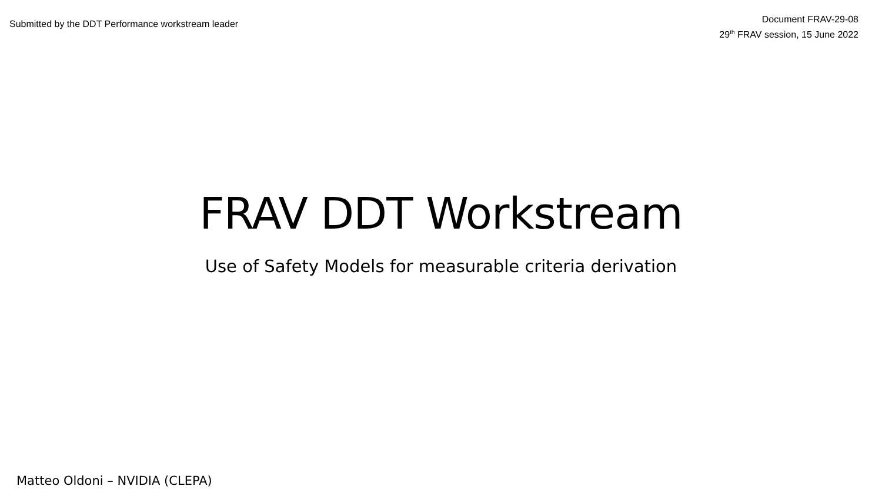Submitted by the DDT Performance workstream leader
Document FRAV-29-08
29<sup>th</sup> FRAV session, 15 June 2022
FRAV DDT Workstream
Use of Safety Models for measurable criteria derivation
Matteo Oldoni – NVIDIA (CLEPA)